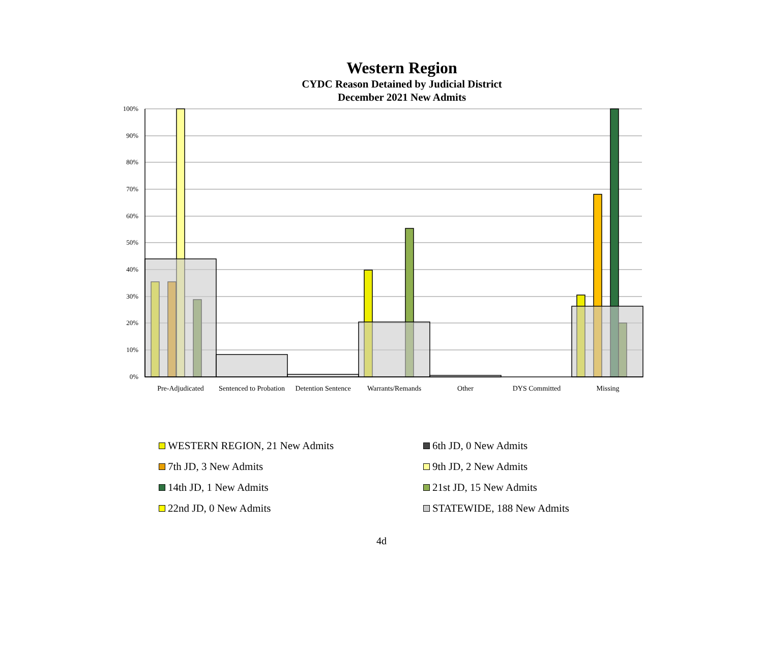Western Region
CYDC Reason Detained by Judicial District
December 2021 New Admits
100%
90%
80%
70%
60%
50%
40%
30%
20%
10%
0%
Pre-Adjudicated
Sentenced to Probation
Detention Sentence
Warrants/Remands
Other
DYS Committed
Missing
WESTERN REGION, 21 New Admits
6th JD, 0 New Admits
7th JD, 3 New Admits
9th JD, 2 New Admits
14th JD, 1 New Admits
21st JD, 15 New Admits
22nd JD, 0 New Admits
STATEWIDE, 188 New Admits
4d